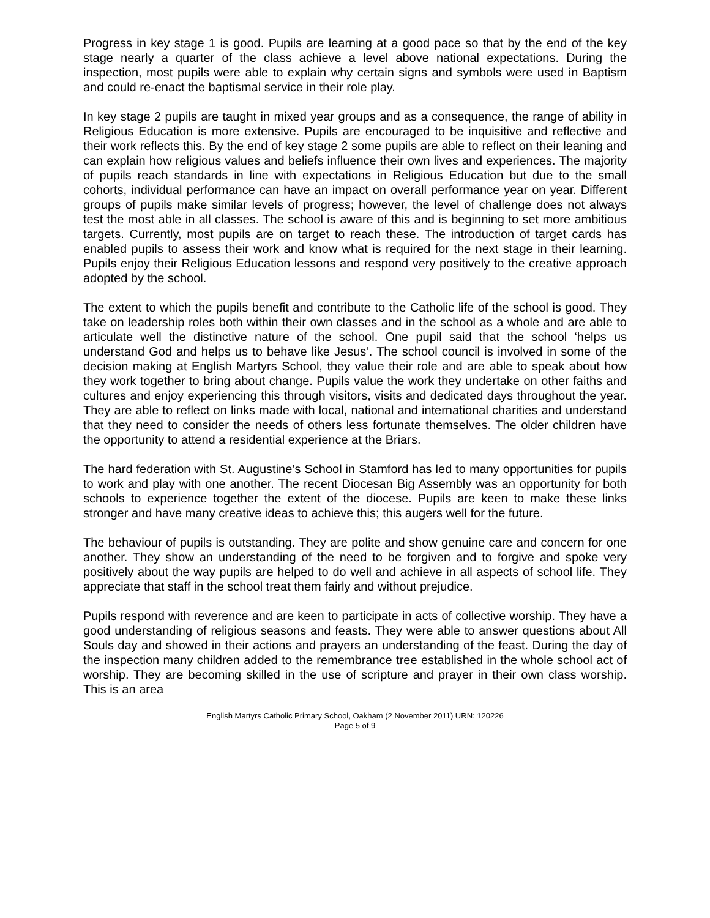Progress in key stage 1 is good. Pupils are learning at a good pace so that by the end of the key stage nearly a quarter of the class achieve a level above national expectations. During the inspection, most pupils were able to explain why certain signs and symbols were used in Baptism and could re-enact the baptismal service in their role play.
In key stage 2 pupils are taught in mixed year groups and as a consequence, the range of ability in Religious Education is more extensive. Pupils are encouraged to be inquisitive and reflective and their work reflects this. By the end of key stage 2 some pupils are able to reflect on their leaning and can explain how religious values and beliefs influence their own lives and experiences. The majority of pupils reach standards in line with expectations in Religious Education but due to the small cohorts, individual performance can have an impact on overall performance year on year. Different groups of pupils make similar levels of progress; however, the level of challenge does not always test the most able in all classes. The school is aware of this and is beginning to set more ambitious targets. Currently, most pupils are on target to reach these. The introduction of target cards has enabled pupils to assess their work and know what is required for the next stage in their learning. Pupils enjoy their Religious Education lessons and respond very positively to the creative approach adopted by the school.
The extent to which the pupils benefit and contribute to the Catholic life of the school is good. They take on leadership roles both within their own classes and in the school as a whole and are able to articulate well the distinctive nature of the school. One pupil said that the school ‘helps us understand God and helps us to behave like Jesus’. The school council is involved in some of the decision making at English Martyrs School, they value their role and are able to speak about how they work together to bring about change. Pupils value the work they undertake on other faiths and cultures and enjoy experiencing this through visitors, visits and dedicated days throughout the year. They are able to reflect on links made with local, national and international charities and understand that they need to consider the needs of others less fortunate themselves. The older children have the opportunity to attend a residential experience at the Briars.
The hard federation with St. Augustine’s School in Stamford has led to many opportunities for pupils to work and play with one another. The recent Diocesan Big Assembly was an opportunity for both schools to experience together the extent of the diocese. Pupils are keen to make these links stronger and have many creative ideas to achieve this; this augers well for the future.
The behaviour of pupils is outstanding. They are polite and show genuine care and concern for one another. They show an understanding of the need to be forgiven and to forgive and spoke very positively about the way pupils are helped to do well and achieve in all aspects of school life. They appreciate that staff in the school treat them fairly and without prejudice.
Pupils respond with reverence and are keen to participate in acts of collective worship. They have a good understanding of religious seasons and feasts. They were able to answer questions about All Souls day and showed in their actions and prayers an understanding of the feast. During the day of the inspection many children added to the remembrance tree established in the whole school act of worship. They are becoming skilled in the use of scripture and prayer in their own class worship. This is an area
English Martyrs Catholic Primary School, Oakham (2 November 2011) URN: 120226
Page 5 of 9